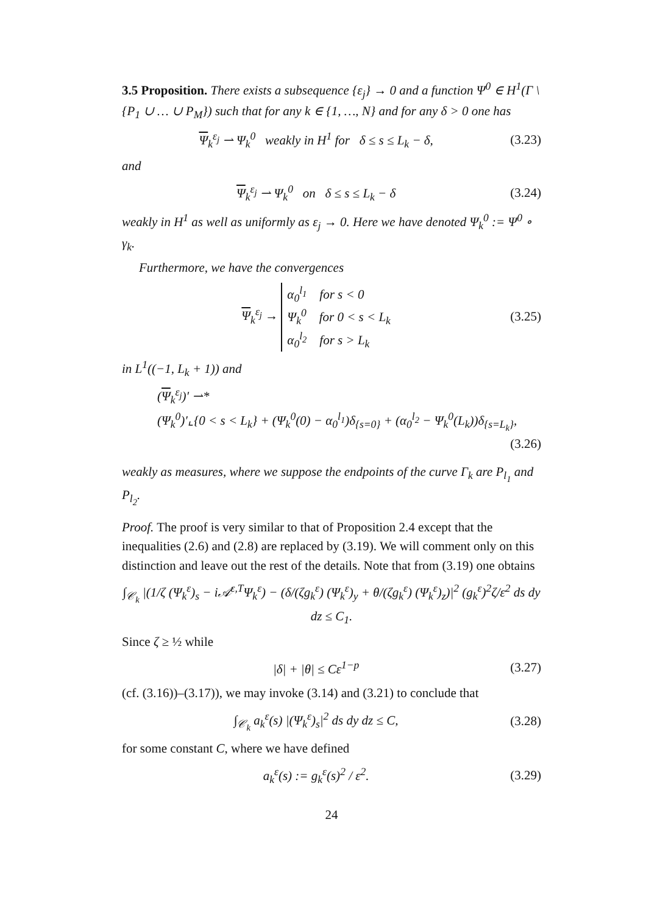3.5 Proposition. There exists a subsequence {ε<sub>j</sub>} → 0 and a function Ψ<sup>0</sup> ∈ H<sup>1</sup>(Γ \ {P<sub>1</sub> ∪ … ∪ P<sub>M</sub>}) such that for any k ∈ {1, …, N} and for any δ > 0 one has
Ψ<sub>k</sub><sup>ε<sub>j</sub></sup> ⇀ Ψ<sub>k</sub><sup>0</sup> weakly in H<sup>1</sup> for δ ≤ s ≤ L<sub>k</sub> − δ, (3.23)
and
Ψ<sub>k</sub><sup>ε<sub>j</sub></sup> ⇀ Ψ<sub>k</sub><sup>0</sup> on δ ≤ s ≤ L<sub>k</sub> − δ (3.24)
weakly in H<sup>1</sup> as well as uniformly as ε<sub>j</sub> → 0. Here we have denoted Ψ<sub>k</sub><sup>0</sup> := Ψ<sup>0</sup> ∘ γ<sub>k</sub>.
Furthermore, we have the convergences
Ψ<sub>k</sub><sup>ε<sub>j</sub></sup> → α<sub>0</sub><sup>l<sub>1</sub></sup> for s < 0
Ψ<sub>k</sub><sup>0</sup> for 0 < s < L<sub>k</sub>
α<sub>0</sub><sup>l<sub>2</sub></sup> for s > L<sub>k</sub> (3.25)
in L<sup>1</sup>((−1, L<sub>k</sub> + 1)) and
(Ψ<sub>k</sub><sup>ε<sub>j</sub></sup>)′ ⇀*
(Ψ<sub>k</sub><sup>0</sup>)′⌞{0 < s < L<sub>k</sub>} + (Ψ<sub>k</sub><sup>0</sup>(0) − α<sub>0</sub><sup>l<sub>1</sub></sup>)δ<sub>{s=0}</sub> + (α<sub>0</sub><sup>l<sub>2</sub></sup> − Ψ<sub>k</sub><sup>0</sup>(L<sub>k</sub>))δ<sub>{s=L<sub>k</sub>}</sub>,
(3.26)
weakly as measures, where we suppose the endpoints of the curve Γ<sub>k</sub> are P<sub>l<sub>1</sub></sub> and P<sub>l<sub>2</sub></sub>.
Proof. The proof is very similar to that of Proposition 2.4 except that the inequalities (2.6) and (2.8) are replaced by (3.19). We will comment only on this distinction and leave out the rest of the details. Note that from (3.19) one obtains
∫<sub>𝒞<sub>k</sub></sub> |(1/ζ (Ψ<sub>k</sub><sup>ε</sup>)<sub>s</sub> − i𝒜<sup>ε,T</sup>Ψ<sub>k</sub><sup>ε</sup>) − (δ/(ζg<sub>k</sub><sup>ε</sup>) (Ψ<sub>k</sub><sup>ε</sup>)<sub>y</sub> + θ/(ζg<sub>k</sub><sup>ε</sup>) (Ψ<sub>k</sub><sup>ε</sup>)<sub>z</sub>)|<sup>2</sup> (g<sub>k</sub><sup>ε</sup>)<sup>2</sup>ζ/ε<sup>2</sup> ds dy dz ≤ C<sub>1</sub>.
Since ζ ≥ ½ while
|δ| + |θ| ≤ Cε<sup>1−p</sup> (3.27)
(cf. (3.16))–(3.17)), we may invoke (3.14) and (3.21) to conclude that
∫<sub>𝒞<sub>k</sub></sub> a<sub>k</sub><sup>ε</sup>(s) |(Ψ<sub>k</sub><sup>ε</sup>)<sub>s</sub>|<sup>2</sup> ds dy dz ≤ C, (3.28)
for some constant C, where we have defined
a<sub>k</sub><sup>ε</sup>(s) := g<sub>k</sub><sup>ε</sup>(s)<sup>2</sup> / ε<sup>2</sup>. (3.29)
24